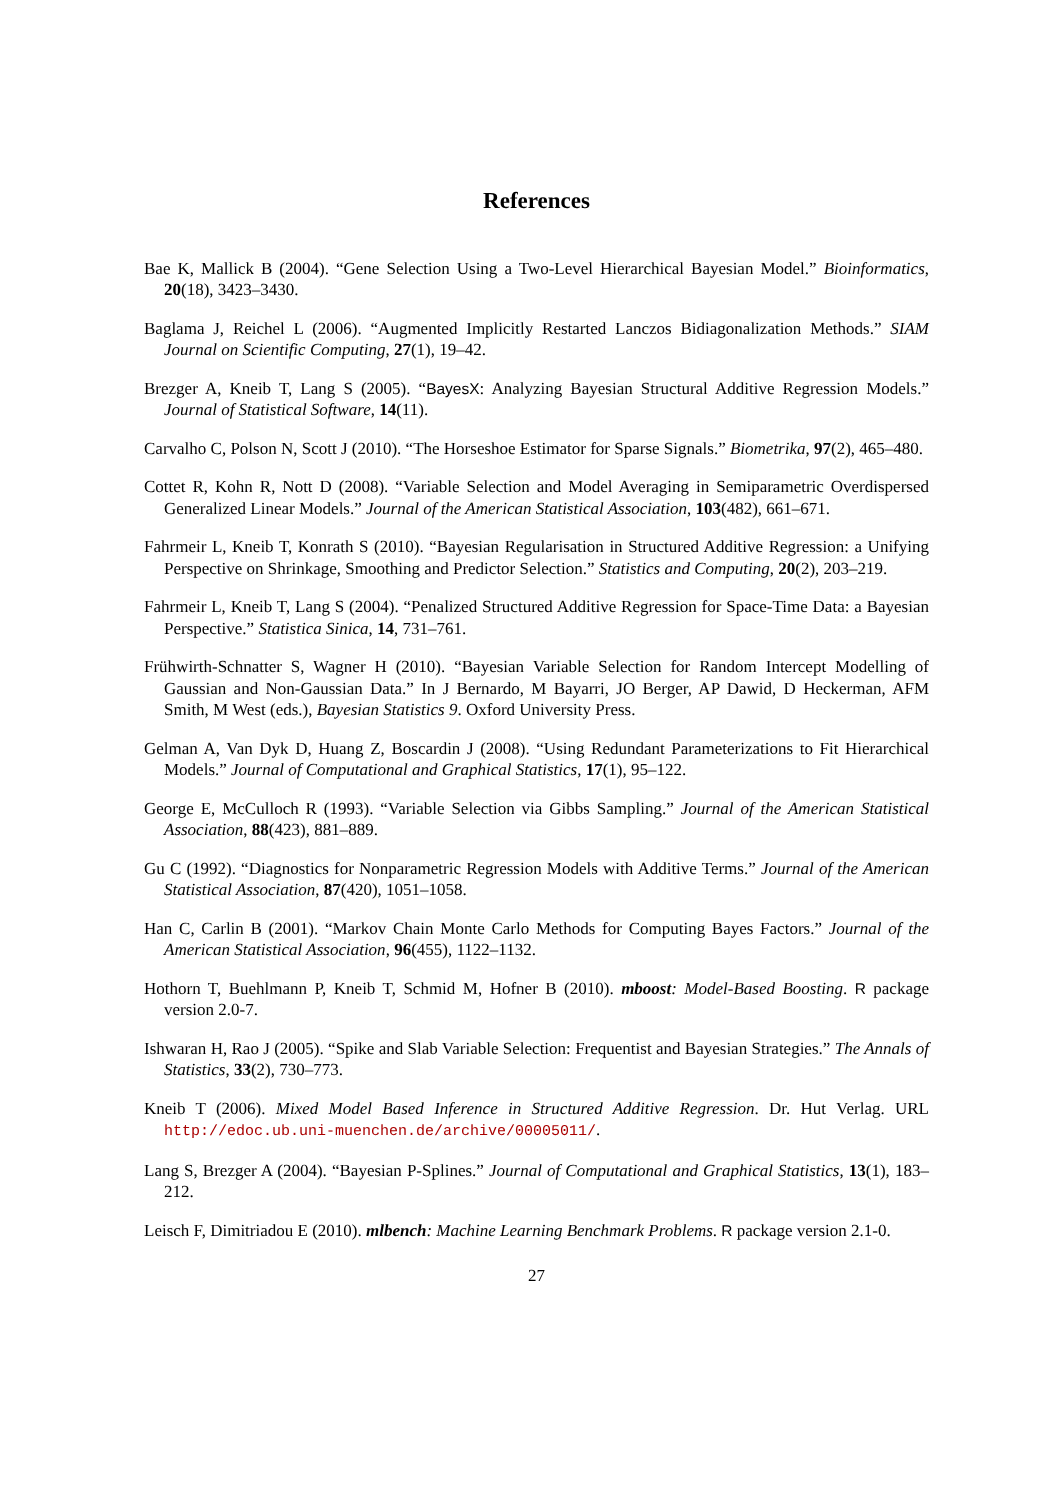References
Bae K, Mallick B (2004). “Gene Selection Using a Two-Level Hierarchical Bayesian Model.” Bioinformatics, 20(18), 3423–3430.
Baglama J, Reichel L (2006). “Augmented Implicitly Restarted Lanczos Bidiagonalization Methods.” SIAM Journal on Scientific Computing, 27(1), 19–42.
Brezger A, Kneib T, Lang S (2005). “BayesX: Analyzing Bayesian Structural Additive Regression Models.” Journal of Statistical Software, 14(11).
Carvalho C, Polson N, Scott J (2010). “The Horseshoe Estimator for Sparse Signals.” Biometrika, 97(2), 465–480.
Cottet R, Kohn R, Nott D (2008). “Variable Selection and Model Averaging in Semiparametric Overdispersed Generalized Linear Models.” Journal of the American Statistical Association, 103(482), 661–671.
Fahrmeir L, Kneib T, Konrath S (2010). “Bayesian Regularisation in Structured Additive Regression: a Unifying Perspective on Shrinkage, Smoothing and Predictor Selection.” Statistics and Computing, 20(2), 203–219.
Fahrmeir L, Kneib T, Lang S (2004). “Penalized Structured Additive Regression for Space-Time Data: a Bayesian Perspective.” Statistica Sinica, 14, 731–761.
Frühwirth-Schnatter S, Wagner H (2010). “Bayesian Variable Selection for Random Intercept Modelling of Gaussian and Non-Gaussian Data.” In J Bernardo, M Bayarri, JO Berger, AP Dawid, D Heckerman, AFM Smith, M West (eds.), Bayesian Statistics 9. Oxford University Press.
Gelman A, Van Dyk D, Huang Z, Boscardin J (2008). “Using Redundant Parameterizations to Fit Hierarchical Models.” Journal of Computational and Graphical Statistics, 17(1), 95–122.
George E, McCulloch R (1993). “Variable Selection via Gibbs Sampling.” Journal of the American Statistical Association, 88(423), 881–889.
Gu C (1992). “Diagnostics for Nonparametric Regression Models with Additive Terms.” Journal of the American Statistical Association, 87(420), 1051–1058.
Han C, Carlin B (2001). “Markov Chain Monte Carlo Methods for Computing Bayes Factors.” Journal of the American Statistical Association, 96(455), 1122–1132.
Hothorn T, Buehlmann P, Kneib T, Schmid M, Hofner B (2010). mboost: Model-Based Boosting. R package version 2.0-7.
Ishwaran H, Rao J (2005). “Spike and Slab Variable Selection: Frequentist and Bayesian Strategies.” The Annals of Statistics, 33(2), 730–773.
Kneib T (2006). Mixed Model Based Inference in Structured Additive Regression. Dr. Hut Verlag. URL http://edoc.ub.uni-muenchen.de/archive/00005011/.
Lang S, Brezger A (2004). “Bayesian P-Splines.” Journal of Computational and Graphical Statistics, 13(1), 183–212.
Leisch F, Dimitriadou E (2010). mlbench: Machine Learning Benchmark Problems. R package version 2.1-0.
27